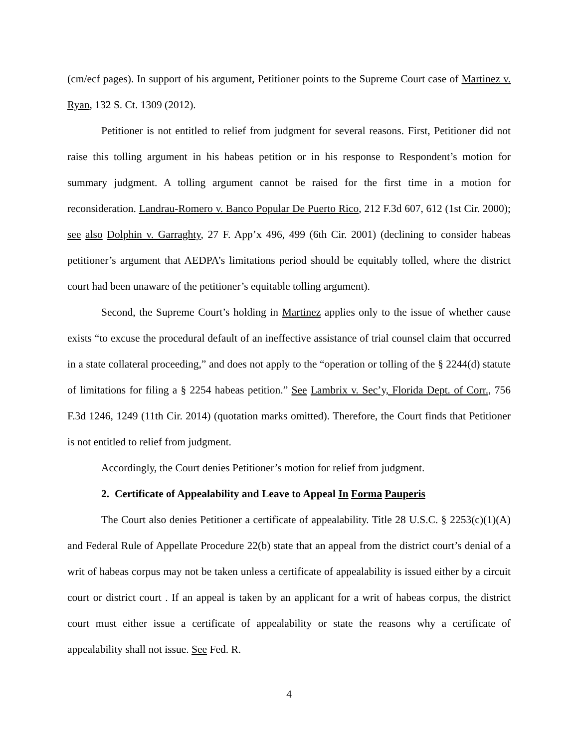(cm/ecf pages). In support of his argument, Petitioner points to the Supreme Court case of Martinez v. Ryan, 132 S. Ct. 1309 (2012).
Petitioner is not entitled to relief from judgment for several reasons. First, Petitioner did not raise this tolling argument in his habeas petition or in his response to Respondent’s motion for summary judgment. A tolling argument cannot be raised for the first time in a motion for reconsideration. Landrau-Romero v. Banco Popular De Puerto Rico, 212 F.3d 607, 612 (1st Cir. 2000); see also Dolphin v. Garraghty, 27 F. App’x 496, 499 (6th Cir. 2001) (declining to consider habeas petitioner’s argument that AEDPA’s limitations period should be equitably tolled, where the district court had been unaware of the petitioner’s equitable tolling argument).
Second, the Supreme Court’s holding in Martinez applies only to the issue of whether cause exists “to excuse the procedural default of an ineffective assistance of trial counsel claim that occurred in a state collateral proceeding,” and does not apply to the “operation or tolling of the § 2244(d) statute of limitations for filing a § 2254 habeas petition.” See Lambrix v. Sec’y, Florida Dept. of Corr., 756 F.3d 1246, 1249 (11th Cir. 2014) (quotation marks omitted). Therefore, the Court finds that Petitioner is not entitled to relief from judgment.
Accordingly, the Court denies Petitioner’s motion for relief from judgment.
2. Certificate of Appealability and Leave to Appeal In Forma Pauperis
The Court also denies Petitioner a certificate of appealability. Title 28 U.S.C. § 2253(c)(1)(A) and Federal Rule of Appellate Procedure 22(b) state that an appeal from the district court’s denial of a writ of habeas corpus may not be taken unless a certificate of appealability is issued either by a circuit court or district court . If an appeal is taken by an applicant for a writ of habeas corpus, the district court must either issue a certificate of appealability or state the reasons why a certificate of appealability shall not issue. See Fed. R.
4